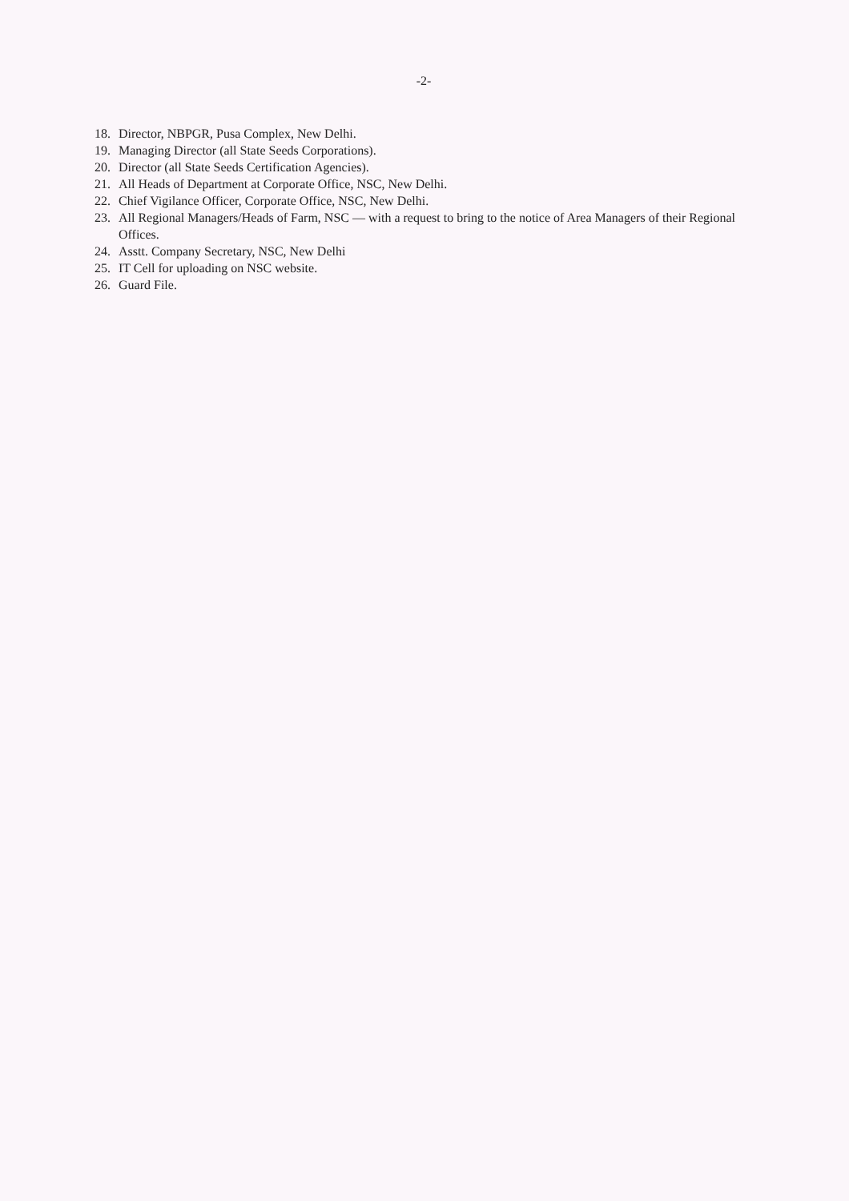-2-
18. Director, NBPGR, Pusa Complex, New Delhi.
19. Managing Director (all State Seeds Corporations).
20. Director (all State Seeds Certification Agencies).
21. All Heads of Department at Corporate Office, NSC, New Delhi.
22. Chief Vigilance Officer, Corporate Office, NSC, New Delhi.
23. All Regional Managers/Heads of Farm, NSC — with a request to bring to the notice of Area Managers of their Regional Offices.
24. Asstt. Company Secretary, NSC, New Delhi
25. IT Cell for uploading on NSC website.
26. Guard File.